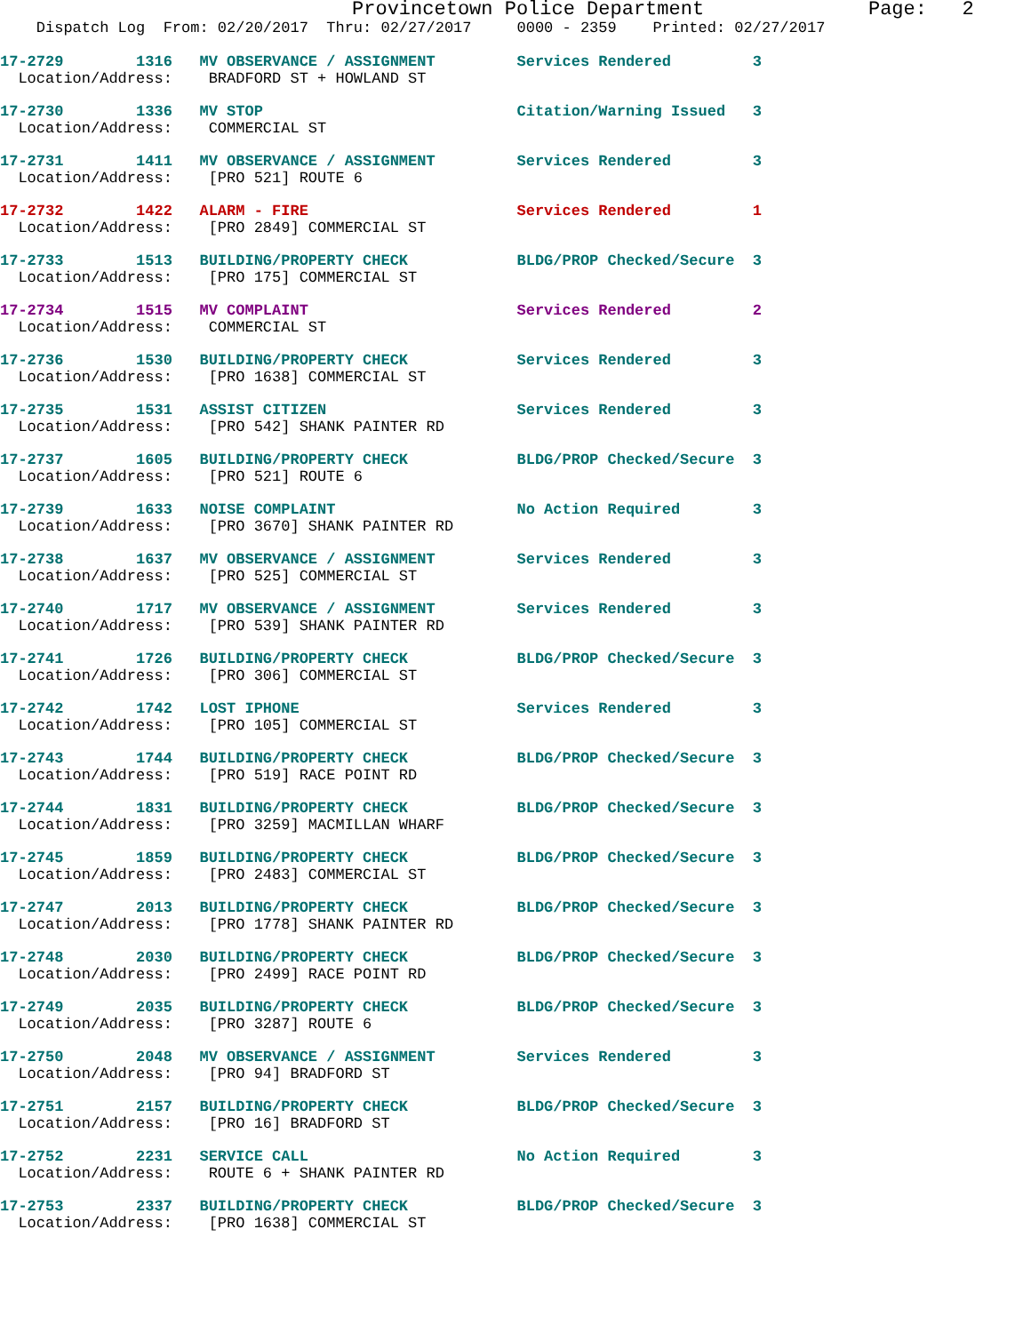Provincetown Police Department Page: 2
Dispatch Log From: 02/20/2017 Thru: 02/27/2017 0000 - 2359 Printed: 02/27/2017
17-2729 1316 MV OBSERVANCE / ASSIGNMENT Services Rendered 3 Location/Address: BRADFORD ST + HOWLAND ST
17-2730 1336 MV STOP Citation/Warning Issued 3 Location/Address: COMMERCIAL ST
17-2731 1411 MV OBSERVANCE / ASSIGNMENT Services Rendered 3 Location/Address: [PRO 521] ROUTE 6
17-2732 1422 ALARM - FIRE Services Rendered 1 Location/Address: [PRO 2849] COMMERCIAL ST
17-2733 1513 BUILDING/PROPERTY CHECK BLDG/PROP Checked/Secure 3 Location/Address: [PRO 175] COMMERCIAL ST
17-2734 1515 MV COMPLAINT Services Rendered 2 Location/Address: COMMERCIAL ST
17-2736 1530 BUILDING/PROPERTY CHECK Services Rendered 3 Location/Address: [PRO 1638] COMMERCIAL ST
17-2735 1531 ASSIST CITIZEN Services Rendered 3 Location/Address: [PRO 542] SHANK PAINTER RD
17-2737 1605 BUILDING/PROPERTY CHECK BLDG/PROP Checked/Secure 3 Location/Address: [PRO 521] ROUTE 6
17-2739 1633 NOISE COMPLAINT No Action Required 3 Location/Address: [PRO 3670] SHANK PAINTER RD
17-2738 1637 MV OBSERVANCE / ASSIGNMENT Services Rendered 3 Location/Address: [PRO 525] COMMERCIAL ST
17-2740 1717 MV OBSERVANCE / ASSIGNMENT Services Rendered 3 Location/Address: [PRO 539] SHANK PAINTER RD
17-2741 1726 BUILDING/PROPERTY CHECK BLDG/PROP Checked/Secure 3 Location/Address: [PRO 306] COMMERCIAL ST
17-2742 1742 LOST IPHONE Services Rendered 3 Location/Address: [PRO 105] COMMERCIAL ST
17-2743 1744 BUILDING/PROPERTY CHECK BLDG/PROP Checked/Secure 3 Location/Address: [PRO 519] RACE POINT RD
17-2744 1831 BUILDING/PROPERTY CHECK BLDG/PROP Checked/Secure 3 Location/Address: [PRO 3259] MACMILLAN WHARF
17-2745 1859 BUILDING/PROPERTY CHECK BLDG/PROP Checked/Secure 3 Location/Address: [PRO 2483] COMMERCIAL ST
17-2747 2013 BUILDING/PROPERTY CHECK BLDG/PROP Checked/Secure 3 Location/Address: [PRO 1778] SHANK PAINTER RD
17-2748 2030 BUILDING/PROPERTY CHECK BLDG/PROP Checked/Secure 3 Location/Address: [PRO 2499] RACE POINT RD
17-2749 2035 BUILDING/PROPERTY CHECK BLDG/PROP Checked/Secure 3 Location/Address: [PRO 3287] ROUTE 6
17-2750 2048 MV OBSERVANCE / ASSIGNMENT Services Rendered 3 Location/Address: [PRO 94] BRADFORD ST
17-2751 2157 BUILDING/PROPERTY CHECK BLDG/PROP Checked/Secure 3 Location/Address: [PRO 16] BRADFORD ST
17-2752 2231 SERVICE CALL No Action Required 3 Location/Address: ROUTE 6 + SHANK PAINTER RD
17-2753 2337 BUILDING/PROPERTY CHECK BLDG/PROP Checked/Secure 3 Location/Address: [PRO 1638] COMMERCIAL ST